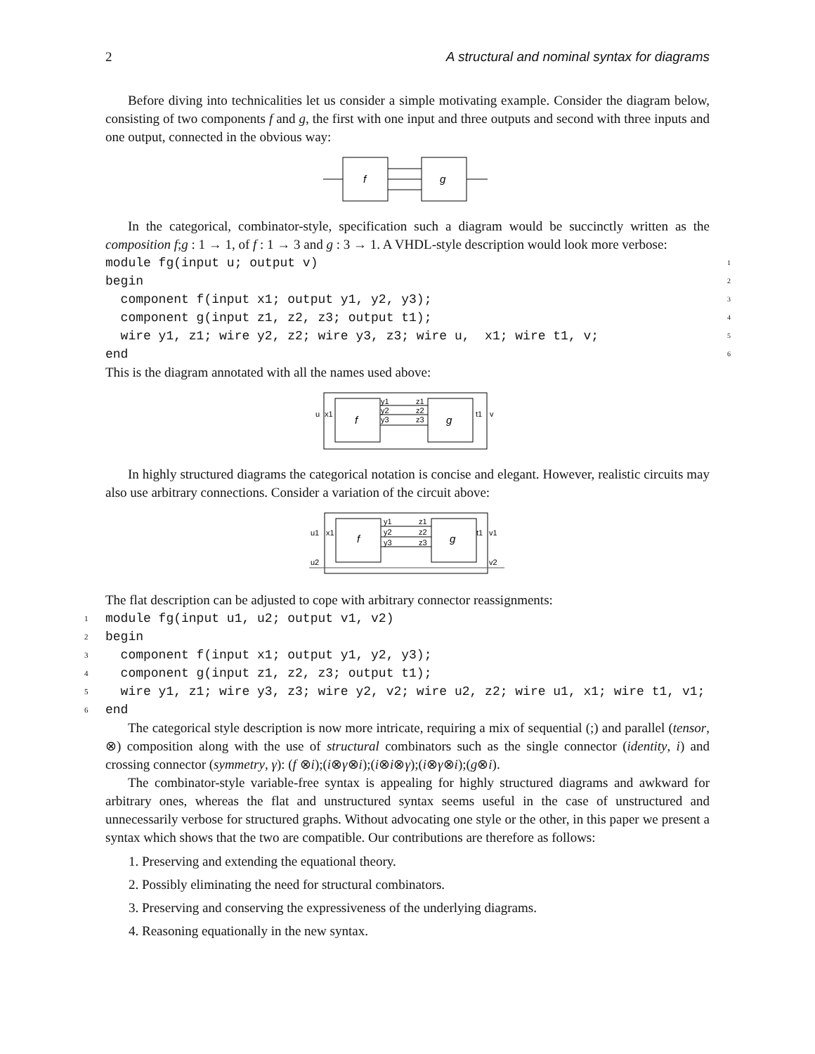2 A structural and nominal syntax for diagrams
Before diving into technicalities let us consider a simple motivating example. Consider the diagram below, consisting of two components f and g, the first with one input and three outputs and second with three inputs and one output, connected in the obvious way:
f
g
In the categorical, combinator-style, specification such a diagram would be succinctly written as the composition f;g : 1 → 1, of f : 1 → 3 and g : 3 → 1. A VHDL-style description would look more verbose:
module fg(input u; output v) 1
begin 2
component f(input x1; output y1, y2, y3); 3
component g(input z1, z2, z3; output t1); 4
wire y1, z1; wire y2, z2; wire y3, z3; wire u, x1; wire t1, v; 5
end 6
This is the diagram annotated with all the names used above:
f
g
u
x1
t1
v
y1
y2
y3
z1
z2
z3
In highly structured diagrams the categorical notation is concise and elegant. However, realistic circuits may also use arbitrary connections. Consider a variation of the circuit above:
f
g
u1
x1
t1
v1
u2
v2
y1
y2
y3
z1
z2
z3
The flat description can be adjusted to cope with arbitrary connector reassignments:
1 module fg(input u1, u2; output v1, v2)
2 begin
3 component f(input x1; output y1, y2, y3);
4 component g(input z1, z2, z3; output t1);
5 wire y1, z1; wire y3, z3; wire y2, v2; wire u2, z2; wire u1, x1; wire t1, v1;
6 end
The categorical style description is now more intricate, requiring a mix of sequential (;) and parallel (tensor, ⊗) composition along with the use of structural combinators such as the single connector (identity, i) and crossing connector (symmetry, γ): (f ⊗i);(i⊗γ⊗i);(i⊗i⊗γ);(i⊗γ⊗i);(g⊗i).
The combinator-style variable-free syntax is appealing for highly structured diagrams and awkward for arbitrary ones, whereas the flat and unstructured syntax seems useful in the case of unstructured and unnecessarily verbose for structured graphs. Without advocating one style or the other, in this paper we present a syntax which shows that the two are compatible. Our contributions are therefore as follows:
1. Preserving and extending the equational theory.
2. Possibly eliminating the need for structural combinators.
3. Preserving and conserving the expressiveness of the underlying diagrams.
4. Reasoning equationally in the new syntax.